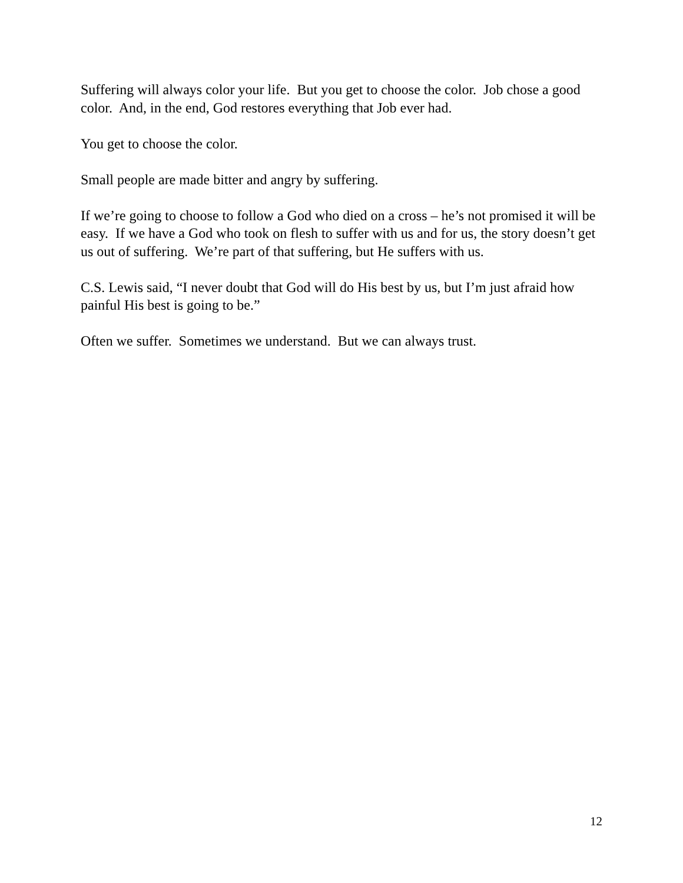Suffering will always color your life. But you get to choose the color. Job chose a good color. And, in the end, God restores everything that Job ever had.
You get to choose the color.
Small people are made bitter and angry by suffering.
If we’re going to choose to follow a God who died on a cross – he’s not promised it will be easy. If we have a God who took on flesh to suffer with us and for us, the story doesn’t get us out of suffering. We’re part of that suffering, but He suffers with us.
C.S. Lewis said, “I never doubt that God will do His best by us, but I’m just afraid how painful His best is going to be.”
Often we suffer. Sometimes we understand. But we can always trust.
12